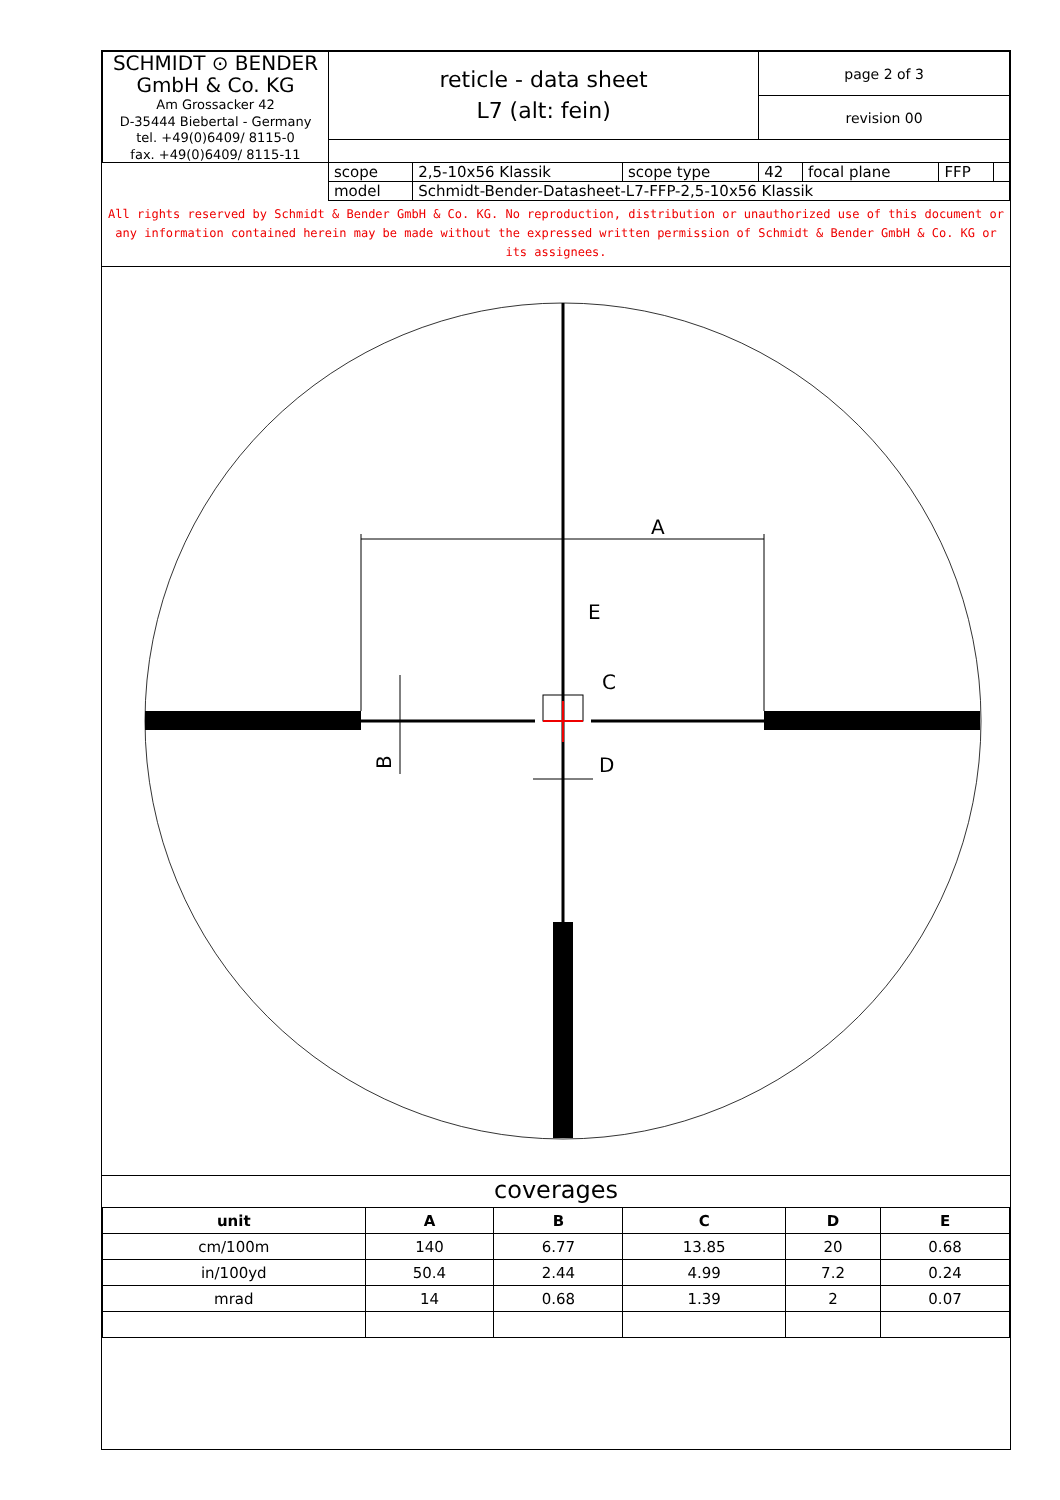| SCHMIDT ⊙ BENDER GmbH & Co. KG Am Grossacker 42 D-35444 Biebertal - Germany tel. +49(0)6409/ 8115-0 fax. +49(0)6409/ 8115-11 | reticle - data sheet L7 (alt: fein) | | | page 2 of 3 | | | |
| | | | | revision 00 | | | |
| | scope | 2,5-10x56 Klassik | scope type | 42 | focal plane | FFP | |
| | model | Schmidt-Bender-Datasheet-L7-FFP-2,5-10x56 Klassik | | | | | |
All rights reserved by Schmidt & Bender GmbH & Co. KG. No reproduction, distribution or unauthorized use of this document or any information contained herein may be made without the expressed written permission of Schmidt & Bender GmbH & Co. KG or its assignees.
A
E
C
D
B
coverages
| unit | A | B | C | D | E |
| --- | --- | --- | --- | --- | --- |
| cm/100m | 140 | 6.77 | 13.85 | 20 | 0.68 |
| in/100yd | 50.4 | 2.44 | 4.99 | 7.2 | 0.24 |
| mrad | 14 | 0.68 | 1.39 | 2 | 0.07 |